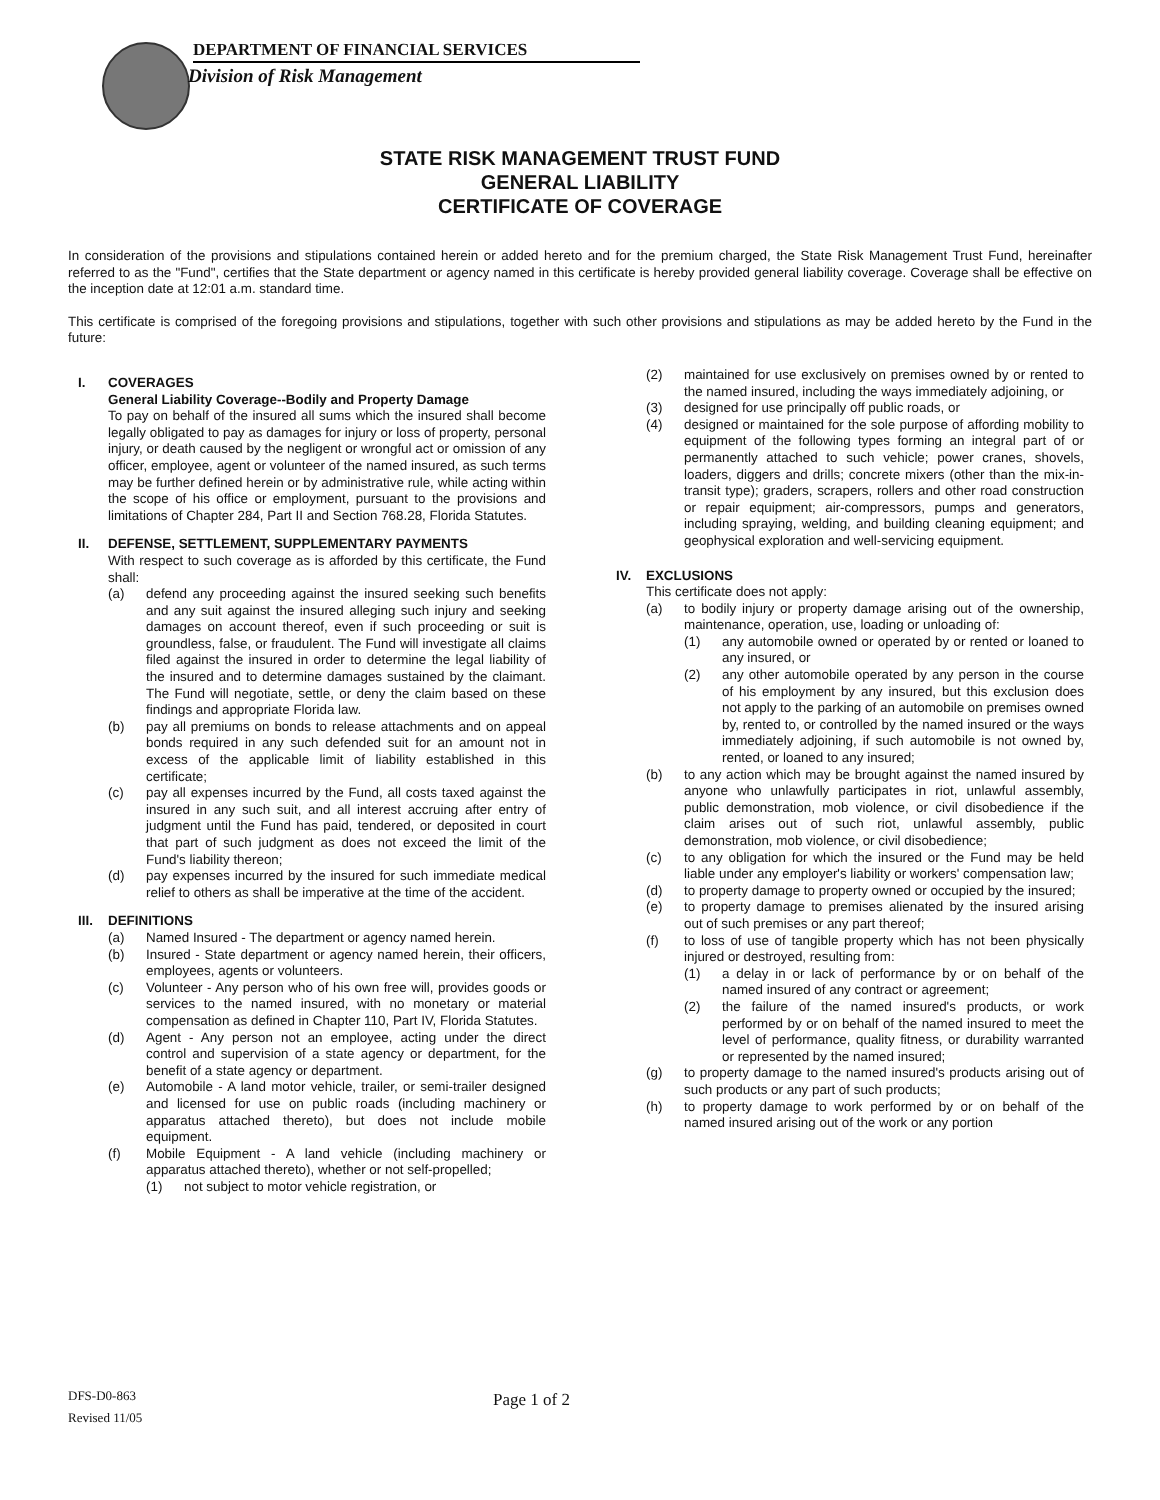DEPARTMENT OF FINANCIAL SERVICES
Division of Risk Management
STATE RISK MANAGEMENT TRUST FUND
GENERAL LIABILITY
CERTIFICATE OF COVERAGE
In consideration of the provisions and stipulations contained herein or added hereto and for the premium charged, the State Risk Management Trust Fund, hereinafter referred to as the "Fund", certifies that the State department or agency named in this certificate is hereby provided general liability coverage. Coverage shall be effective on the inception date at 12:01 a.m. standard time.
This certificate is comprised of the foregoing provisions and stipulations, together with such other provisions and stipulations as may be added hereto by the Fund in the future:
I. COVERAGES
General Liability Coverage--Bodily and Property Damage
To pay on behalf of the insured all sums which the insured shall become legally obligated to pay as damages for injury or loss of property, personal injury, or death caused by the negligent or wrongful act or omission of any officer, employee, agent or volunteer of the named insured, as such terms may be further defined herein or by administrative rule, while acting within the scope of his office or employment, pursuant to the provisions and limitations of Chapter 284, Part II and Section 768.28, Florida Statutes.
II. DEFENSE, SETTLEMENT, SUPPLEMENTARY PAYMENTS
With respect to such coverage as is afforded by this certificate, the Fund shall:
(a) defend any proceeding against the insured seeking such benefits and any suit against the insured alleging such injury and seeking damages on account thereof, even if such proceeding or suit is groundless, false, or fraudulent. The Fund will investigate all claims filed against the insured in order to determine the legal liability of the insured and to determine damages sustained by the claimant. The Fund will negotiate, settle, or deny the claim based on these findings and appropriate Florida law.
(b) pay all premiums on bonds to release attachments and on appeal bonds required in any such defended suit for an amount not in excess of the applicable limit of liability established in this certificate;
(c) pay all expenses incurred by the Fund, all costs taxed against the insured in any such suit, and all interest accruing after entry of judgment until the Fund has paid, tendered, or deposited in court that part of such judgment as does not exceed the limit of the Fund's liability thereon;
(d) pay expenses incurred by the insured for such immediate medical relief to others as shall be imperative at the time of the accident.
III. DEFINITIONS
(a) Named Insured - The department or agency named herein.
(b) Insured - State department or agency named herein, their officers, employees, agents or volunteers.
(c) Volunteer - Any person who of his own free will, provides goods or services to the named insured, with no monetary or material compensation as defined in Chapter 110, Part IV, Florida Statutes.
(d) Agent - Any person not an employee, acting under the direct control and supervision of a state agency or department, for the benefit of a state agency or department.
(e) Automobile - A land motor vehicle, trailer, or semi-trailer designed and licensed for use on public roads (including machinery or apparatus attached thereto), but does not include mobile equipment.
(f) Mobile Equipment - A land vehicle (including machinery or apparatus attached thereto), whether or not self-propelled;
(1) not subject to motor vehicle registration, or
(2) maintained for use exclusively on premises owned by or rented to the named insured, including the ways immediately adjoining, or
(3) designed for use principally off public roads, or
(4) designed or maintained for the sole purpose of affording mobility to equipment of the following types forming an integral part of or permanently attached to such vehicle; power cranes, shovels, loaders, diggers and drills; concrete mixers (other than the mix-in-transit type); graders, scrapers, rollers and other road construction or repair equipment; air-compressors, pumps and generators, including spraying, welding, and building cleaning equipment; and geophysical exploration and well-servicing equipment.
IV. EXCLUSIONS
This certificate does not apply:
(a) to bodily injury or property damage arising out of the ownership, maintenance, operation, use, loading or unloading of:
(1) any automobile owned or operated by or rented or loaned to any insured, or
(2) any other automobile operated by any person in the course of his employment by any insured, but this exclusion does not apply to the parking of an automobile on premises owned by, rented to, or controlled by the named insured or the ways immediately adjoining, if such automobile is not owned by, rented, or loaned to any insured;
(b) to any action which may be brought against the named insured by anyone who unlawfully participates in riot, unlawful assembly, public demonstration, mob violence, or civil disobedience if the claim arises out of such riot, unlawful assembly, public demonstration, mob violence, or civil disobedience;
(c) to any obligation for which the insured or the Fund may be held liable under any employer's liability or workers' compensation law;
(d) to property damage to property owned or occupied by the insured;
(e) to property damage to premises alienated by the insured arising out of such premises or any part thereof;
(f) to loss of use of tangible property which has not been physically injured or destroyed, resulting from:
(1) a delay in or lack of performance by or on behalf of the named insured of any contract or agreement;
(2) the failure of the named insured's products, or work performed by or on behalf of the named insured to meet the level of performance, quality fitness, or durability warranted or represented by the named insured;
(g) to property damage to the named insured's products arising out of such products or any part of such products;
(h) to property damage to work performed by or on behalf of the named insured arising out of the work or any portion
DFS-D0-863
Revised 11/05
Page 1 of 2